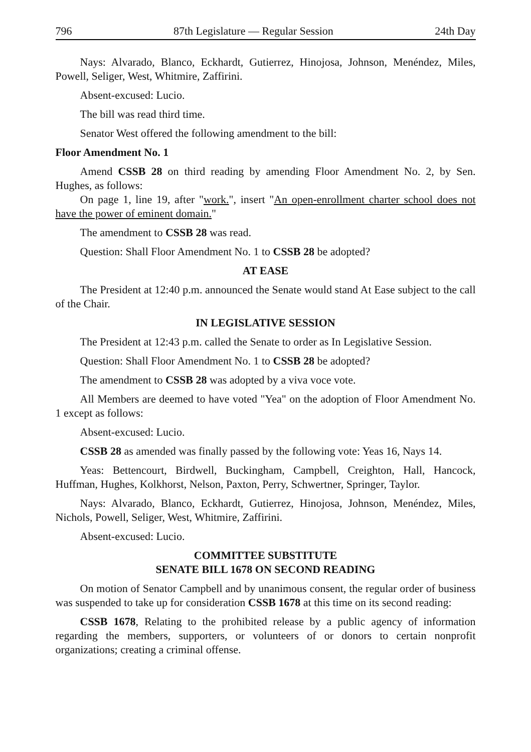796 87th Legislature — Regular Session 24th Day
Nays: Alvarado, Blanco, Eckhardt, Gutierrez, Hinojosa, Johnson, Menéndez, Miles, Powell, Seliger, West, Whitmire, Zaffirini.
Absent-excused: Lucio.
The bill was read third time.
Senator West offered the following amendment to the bill:
Floor Amendment No. 1
Amend CSSB 28 on third reading by amending Floor Amendment No. 2, by Sen. Hughes, as follows:
On page 1, line 19, after "work.", insert "An open-enrollment charter school does not have the power of eminent domain."
The amendment to CSSB 28 was read.
Question: Shall Floor Amendment No. 1 to CSSB 28 be adopted?
AT EASE
The President at 12:40 p.m. announced the Senate would stand At Ease subject to the call of the Chair.
IN LEGISLATIVE SESSION
The President at 12:43 p.m. called the Senate to order as In Legislative Session.
Question: Shall Floor Amendment No. 1 to CSSB 28 be adopted?
The amendment to CSSB 28 was adopted by a viva voce vote.
All Members are deemed to have voted "Yea" on the adoption of Floor Amendment No. 1 except as follows:
Absent-excused: Lucio.
CSSB 28 as amended was finally passed by the following vote: Yeas 16, Nays 14.
Yeas: Bettencourt, Birdwell, Buckingham, Campbell, Creighton, Hall, Hancock, Huffman, Hughes, Kolkhorst, Nelson, Paxton, Perry, Schwertner, Springer, Taylor.
Nays: Alvarado, Blanco, Eckhardt, Gutierrez, Hinojosa, Johnson, Menéndez, Miles, Nichols, Powell, Seliger, West, Whitmire, Zaffirini.
Absent-excused: Lucio.
COMMITTEE SUBSTITUTE
SENATE BILL 1678 ON SECOND READING
On motion of Senator Campbell and by unanimous consent, the regular order of business was suspended to take up for consideration CSSB 1678 at this time on its second reading:
CSSB 1678, Relating to the prohibited release by a public agency of information regarding the members, supporters, or volunteers of or donors to certain nonprofit organizations; creating a criminal offense.